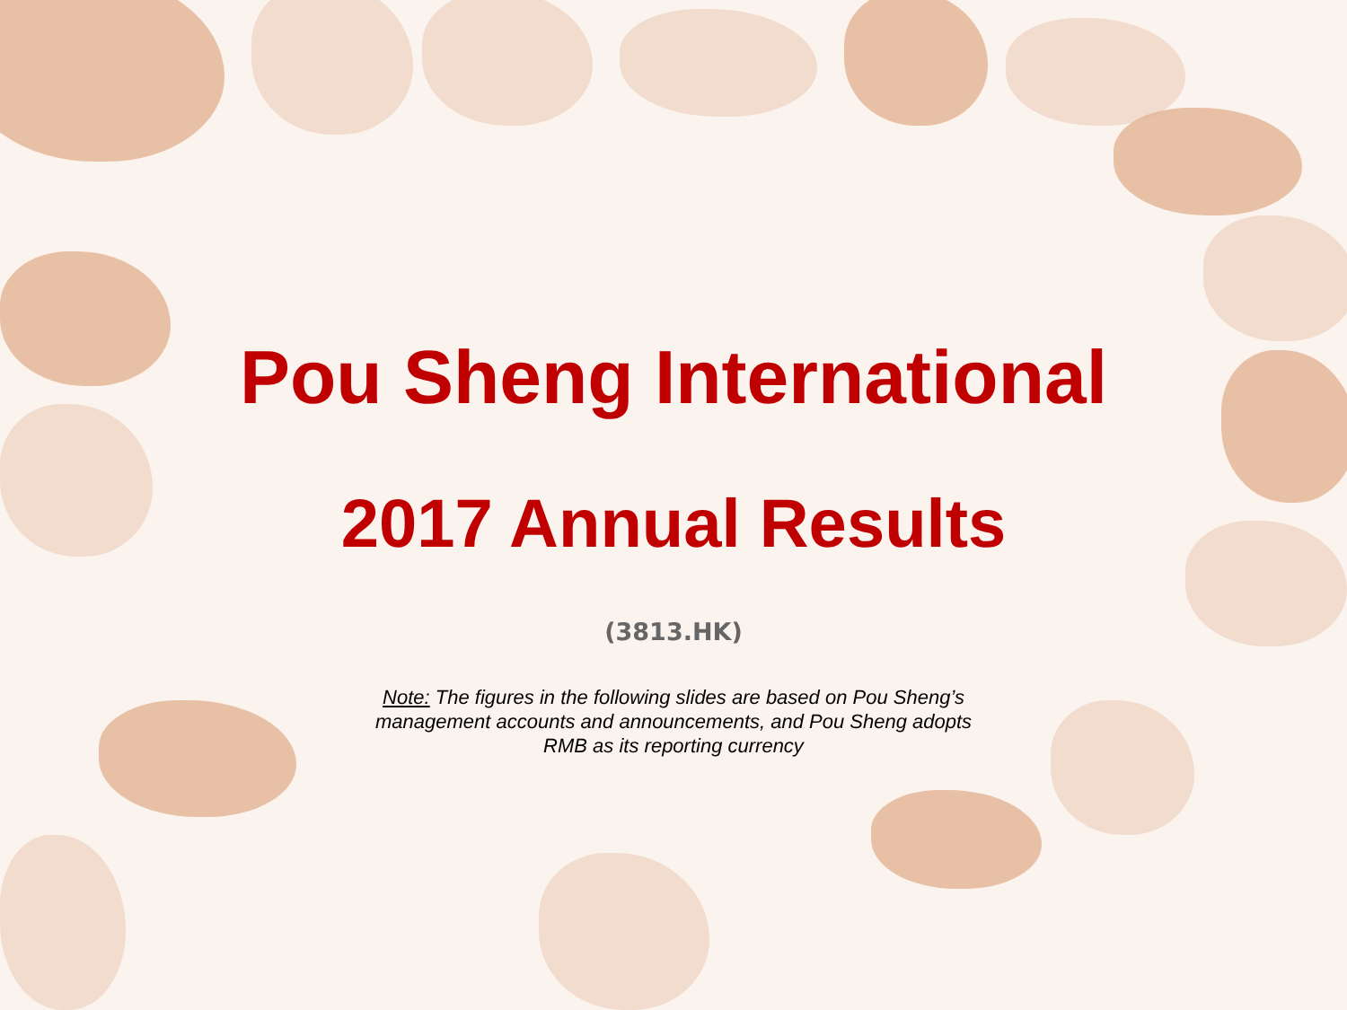Pou Sheng International
2017 Annual Results
(3813.HK)
Note: The figures in the following slides are based on Pou Sheng’s
management accounts and announcements, and Pou Sheng adopts
RMB as its reporting currency